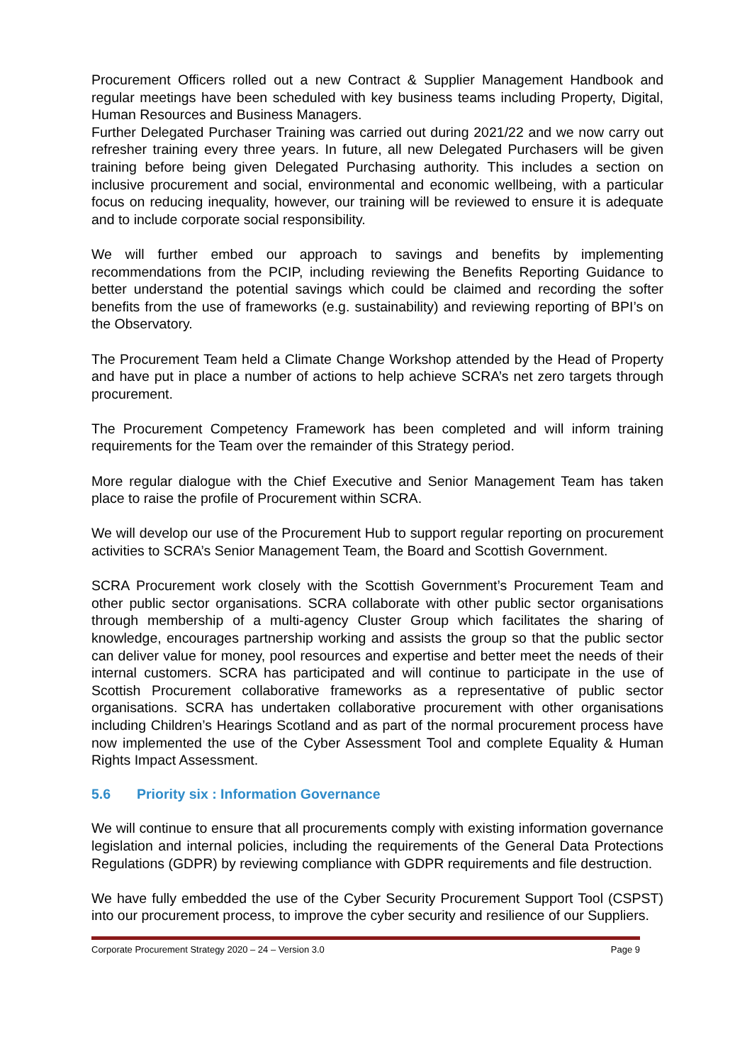Procurement Officers rolled out a new Contract & Supplier Management Handbook and regular meetings have been scheduled with key business teams including Property, Digital, Human Resources and Business Managers.
Further Delegated Purchaser Training was carried out during 2021/22 and we now carry out refresher training every three years. In future, all new Delegated Purchasers will be given training before being given Delegated Purchasing authority. This includes a section on inclusive procurement and social, environmental and economic wellbeing, with a particular focus on reducing inequality, however, our training will be reviewed to ensure it is adequate and to include corporate social responsibility.
We will further embed our approach to savings and benefits by implementing recommendations from the PCIP, including reviewing the Benefits Reporting Guidance to better understand the potential savings which could be claimed and recording the softer benefits from the use of frameworks (e.g. sustainability) and reviewing reporting of BPI’s on the Observatory.
The Procurement Team held a Climate Change Workshop attended by the Head of Property and have put in place a number of actions to help achieve SCRA’s net zero targets through procurement.
The Procurement Competency Framework has been completed and will inform training requirements for the Team over the remainder of this Strategy period.
More regular dialogue with the Chief Executive and Senior Management Team has taken place to raise the profile of Procurement within SCRA.
We will develop our use of the Procurement Hub to support regular reporting on procurement activities to SCRA’s Senior Management Team, the Board and Scottish Government.
SCRA Procurement work closely with the Scottish Government’s Procurement Team and other public sector organisations. SCRA collaborate with other public sector organisations through membership of a multi-agency Cluster Group which facilitates the sharing of knowledge, encourages partnership working and assists the group so that the public sector can deliver value for money, pool resources and expertise and better meet the needs of their internal customers. SCRA has participated and will continue to participate in the use of Scottish Procurement collaborative frameworks as a representative of public sector organisations. SCRA has undertaken collaborative procurement with other organisations including Children’s Hearings Scotland and as part of the normal procurement process have now implemented the use of the Cyber Assessment Tool and complete Equality & Human Rights Impact Assessment.
5.6 Priority six : Information Governance
We will continue to ensure that all procurements comply with existing information governance legislation and internal policies, including the requirements of the General Data Protections Regulations (GDPR) by reviewing compliance with GDPR requirements and file destruction.
We have fully embedded the use of the Cyber Security Procurement Support Tool (CSPST) into our procurement process, to improve the cyber security and resilience of our Suppliers.
Corporate Procurement Strategy 2020 – 24 – Version 3.0 Page 9